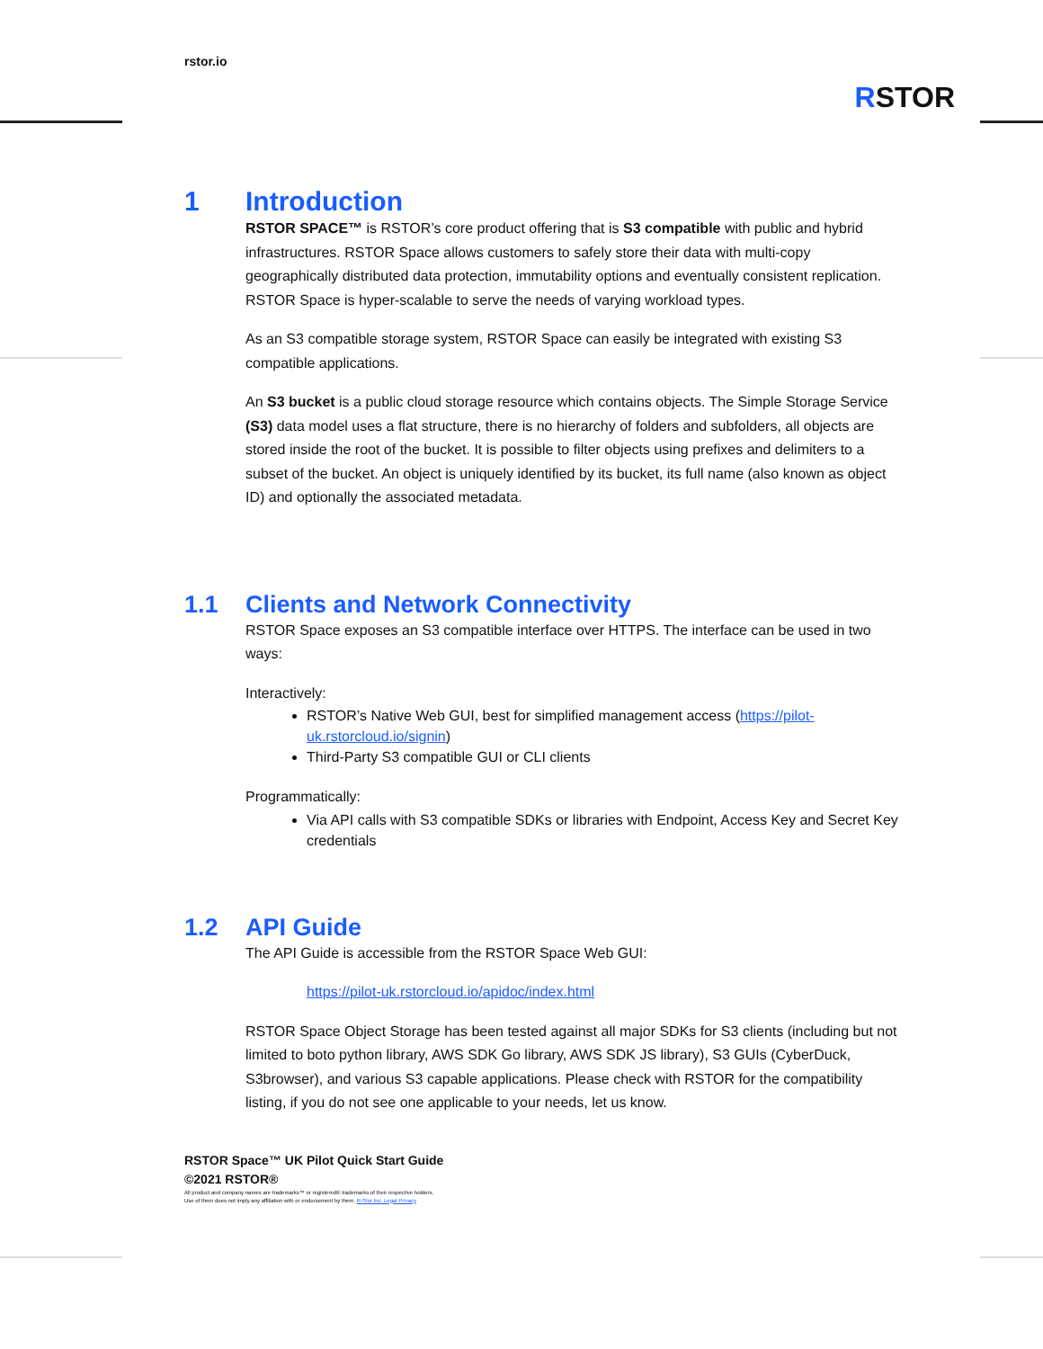rstor.io
RSTOR
1 Introduction
RSTOR SPACE™ is RSTOR’s core product offering that is S3 compatible with public and hybrid infrastructures. RSTOR Space allows customers to safely store their data with multi-copy geographically distributed data protection, immutability options and eventually consistent replication. RSTOR Space is hyper-scalable to serve the needs of varying workload types.
As an S3 compatible storage system, RSTOR Space can easily be integrated with existing S3 compatible applications.
An S3 bucket is a public cloud storage resource which contains objects. The Simple Storage Service (S3) data model uses a flat structure, there is no hierarchy of folders and subfolders, all objects are stored inside the root of the bucket. It is possible to filter objects using prefixes and delimiters to a subset of the bucket. An object is uniquely identified by its bucket, its full name (also known as object ID) and optionally the associated metadata.
1.1 Clients and Network Connectivity
RSTOR Space exposes an S3 compatible interface over HTTPS. The interface can be used in two ways:
Interactively:
RSTOR’s Native Web GUI, best for simplified management access (https://pilot-uk.rstorcloud.io/signin)
Third-Party S3 compatible GUI or CLI clients
Programmatically:
Via API calls with S3 compatible SDKs or libraries with Endpoint, Access Key and Secret Key credentials
1.2 API Guide
The API Guide is accessible from the RSTOR Space Web GUI:
https://pilot-uk.rstorcloud.io/apidoc/index.html
RSTOR Space Object Storage has been tested against all major SDKs for S3 clients (including but not limited to boto python library, AWS SDK Go library, AWS SDK JS library), S3 GUIs (CyberDuck, S3browser), and various S3 capable applications. Please check with RSTOR for the compatibility listing, if you do not see one applicable to your needs, let us know.
RSTOR Space™ UK Pilot Quick Start Guide
©2021 RSTOR®
All product and company names are trademarks™ or registered® trademarks of their respective holders.
Use of them does not imply any affiliation with or endorsement by them. R-Stor Inc. Legal Privacy